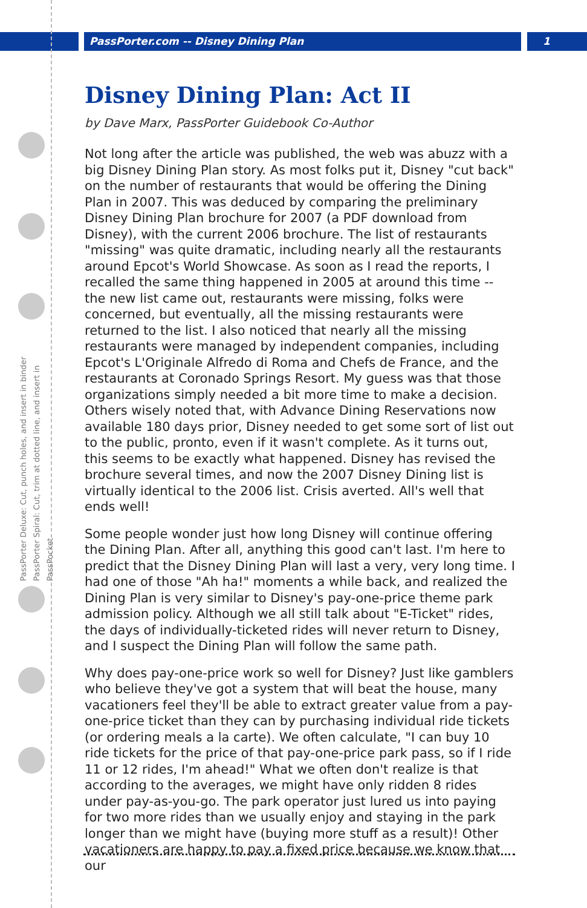PassPorter.com -- Disney Dining Plan
1
PassPorter Deluxe: Cut, punch holes, and insert in binder PassPorter Spiral: Cut, trim at dotted line, and insert in PassPocket
Disney Dining Plan: Act II
by Dave Marx, PassPorter Guidebook Co-Author
Not long after the article was published, the web was abuzz with a big Disney Dining Plan story. As most folks put it, Disney "cut back" on the number of restaurants that would be offering the Dining Plan in 2007. This was deduced by comparing the preliminary Disney Dining Plan brochure for 2007 (a PDF download from Disney), with the current 2006 brochure. The list of restaurants "missing" was quite dramatic, including nearly all the restaurants around Epcot's World Showcase. As soon as I read the reports, I recalled the same thing happened in 2005 at around this time -- the new list came out, restaurants were missing, folks were concerned, but eventually, all the missing restaurants were returned to the list. I also noticed that nearly all the missing restaurants were managed by independent companies, including Epcot's L'Originale Alfredo di Roma and Chefs de France, and the restaurants at Coronado Springs Resort. My guess was that those organizations simply needed a bit more time to make a decision. Others wisely noted that, with Advance Dining Reservations now available 180 days prior, Disney needed to get some sort of list out to the public, pronto, even if it wasn't complete. As it turns out, this seems to be exactly what happened. Disney has revised the brochure several times, and now the 2007 Disney Dining list is virtually identical to the 2006 list. Crisis averted. All's well that ends well!
Some people wonder just how long Disney will continue offering the Dining Plan. After all, anything this good can't last. I'm here to predict that the Disney Dining Plan will last a very, very long time. I had one of those "Ah ha!" moments a while back, and realized the Dining Plan is very similar to Disney's pay-one-price theme park admission policy. Although we all still talk about "E-Ticket" rides, the days of individually-ticketed rides will never return to Disney, and I suspect the Dining Plan will follow the same path.
Why does pay-one-price work so well for Disney? Just like gamblers who believe they've got a system that will beat the house, many vacationers feel they'll be able to extract greater value from a pay-one-price ticket than they can by purchasing individual ride tickets (or ordering meals a la carte). We often calculate, "I can buy 10 ride tickets for the price of that pay-one-price park pass, so if I ride 11 or 12 rides, I'm ahead!" What we often don't realize is that according to the averages, we might have only ridden 8 rides under pay-as-you-go. The park operator just lured us into paying for two more rides than we usually enjoy and staying in the park longer than we might have (buying more stuff as a result)! Other vacationers are happy to pay a fixed price because we know that our